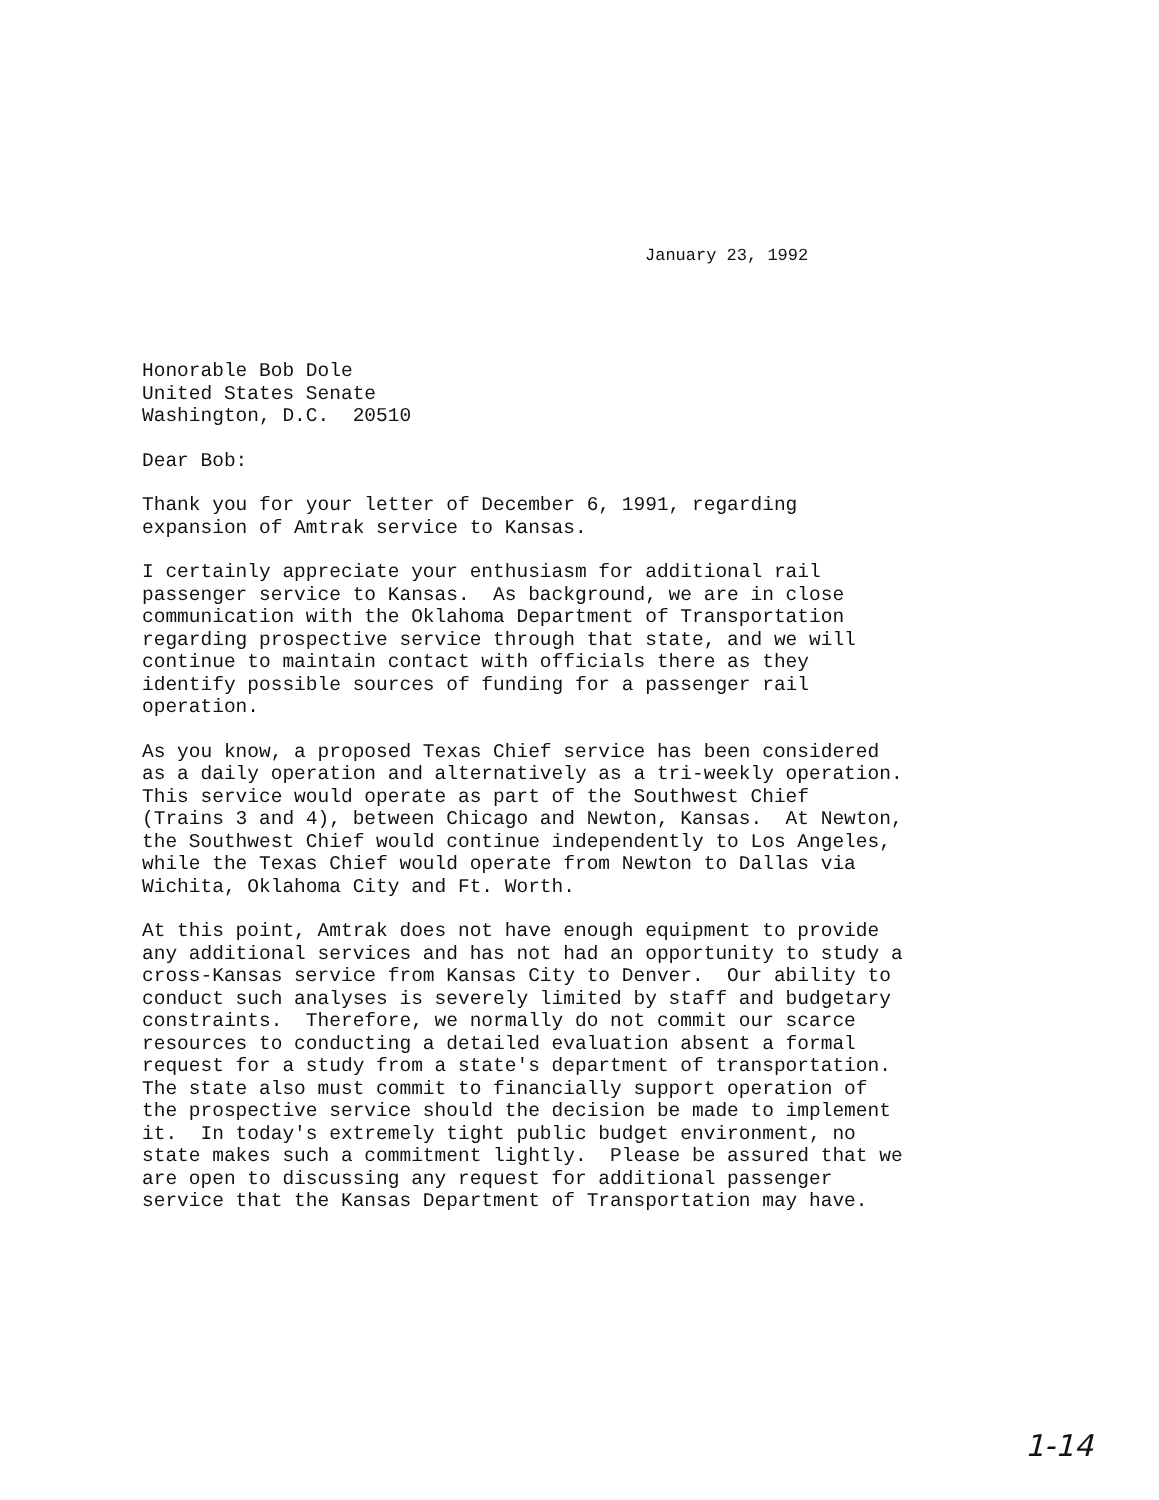January 23, 1992
Honorable Bob Dole United States Senate Washington, D.C. 20510
Dear Bob:
Thank you for your letter of December 6, 1991, regarding expansion of Amtrak service to Kansas.
I certainly appreciate your enthusiasm for additional rail passenger service to Kansas. As background, we are in close communication with the Oklahoma Department of Transportation regarding prospective service through that state, and we will continue to maintain contact with officials there as they identify possible sources of funding for a passenger rail operation.
As you know, a proposed Texas Chief service has been considered as a daily operation and alternatively as a tri-weekly operation. This service would operate as part of the Southwest Chief (Trains 3 and 4), between Chicago and Newton, Kansas. At Newton, the Southwest Chief would continue independently to Los Angeles, while the Texas Chief would operate from Newton to Dallas via Wichita, Oklahoma City and Ft. Worth.
At this point, Amtrak does not have enough equipment to provide any additional services and has not had an opportunity to study a cross-Kansas service from Kansas City to Denver. Our ability to conduct such analyses is severely limited by staff and budgetary constraints. Therefore, we normally do not commit our scarce resources to conducting a detailed evaluation absent a formal request for a study from a state's department of transportation. The state also must commit to financially support operation of the prospective service should the decision be made to implement it. In today's extremely tight public budget environment, no state makes such a commitment lightly. Please be assured that we are open to discussing any request for additional passenger service that the Kansas Department of Transportation may have.
1-14